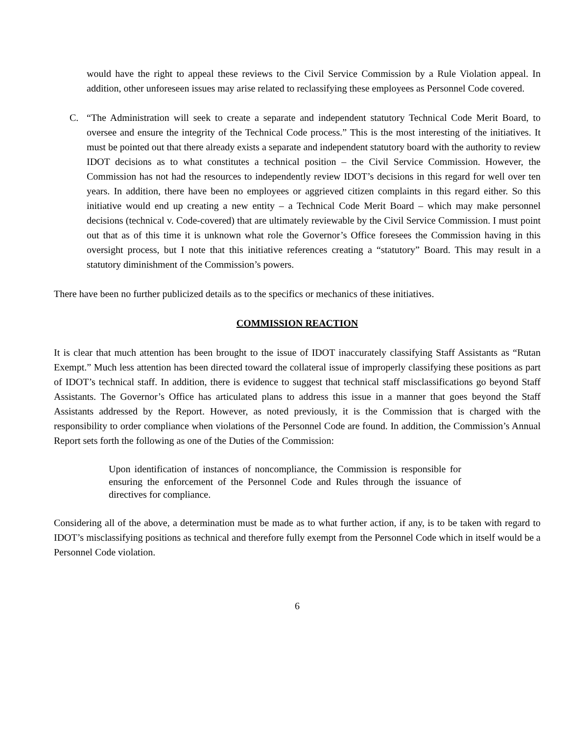would have the right to appeal these reviews to the Civil Service Commission by a Rule Violation appeal. In addition, other unforeseen issues may arise related to reclassifying these employees as Personnel Code covered.
C. “The Administration will seek to create a separate and independent statutory Technical Code Merit Board, to oversee and ensure the integrity of the Technical Code process.” This is the most interesting of the initiatives. It must be pointed out that there already exists a separate and independent statutory board with the authority to review IDOT decisions as to what constitutes a technical position – the Civil Service Commission. However, the Commission has not had the resources to independently review IDOT’s decisions in this regard for well over ten years. In addition, there have been no employees or aggrieved citizen complaints in this regard either. So this initiative would end up creating a new entity – a Technical Code Merit Board – which may make personnel decisions (technical v. Code-covered) that are ultimately reviewable by the Civil Service Commission. I must point out that as of this time it is unknown what role the Governor’s Office foresees the Commission having in this oversight process, but I note that this initiative references creating a “statutory” Board. This may result in a statutory diminishment of the Commission’s powers.
There have been no further publicized details as to the specifics or mechanics of these initiatives.
COMMISSION REACTION
It is clear that much attention has been brought to the issue of IDOT inaccurately classifying Staff Assistants as “Rutan Exempt.” Much less attention has been directed toward the collateral issue of improperly classifying these positions as part of IDOT’s technical staff. In addition, there is evidence to suggest that technical staff misclassifications go beyond Staff Assistants. The Governor’s Office has articulated plans to address this issue in a manner that goes beyond the Staff Assistants addressed by the Report. However, as noted previously, it is the Commission that is charged with the responsibility to order compliance when violations of the Personnel Code are found. In addition, the Commission’s Annual Report sets forth the following as one of the Duties of the Commission:
Upon identification of instances of noncompliance, the Commission is responsible for ensuring the enforcement of the Personnel Code and Rules through the issuance of directives for compliance.
Considering all of the above, a determination must be made as to what further action, if any, is to be taken with regard to IDOT’s misclassifying positions as technical and therefore fully exempt from the Personnel Code which in itself would be a Personnel Code violation.
6